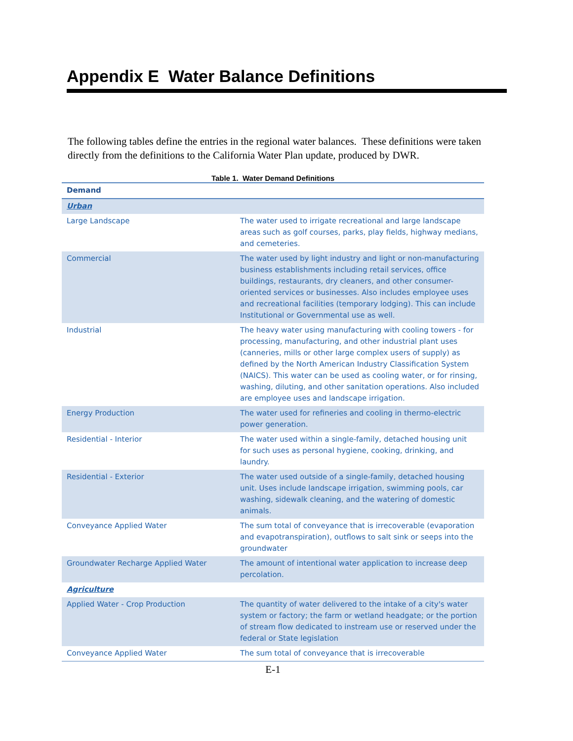Appendix E Water Balance Definitions
The following tables define the entries in the regional water balances. These definitions were taken directly from the definitions to the California Water Plan update, produced by DWR.
Table 1. Water Demand Definitions
| Demand | |
| --- | --- |
| Urban | |
| Large Landscape | The water used to irrigate recreational and large landscape areas such as golf courses, parks, play fields, highway medians, and cemeteries. |
| Commercial | The water used by light industry and light or non-manufacturing business establishments including retail services, office buildings, restaurants, dry cleaners, and other consumer-oriented services or businesses. Also includes employee uses and recreational facilities (temporary lodging). This can include Institutional or Governmental use as well. |
| Industrial | The heavy water using manufacturing with cooling towers - for processing, manufacturing, and other industrial plant uses (canneries, mills or other large complex users of supply) as defined by the North American Industry Classification System (NAICS). This water can be used as cooling water, or for rinsing, washing, diluting, and other sanitation operations. Also included are employee uses and landscape irrigation. |
| Energy Production | The water used for refineries and cooling in thermo-electric power generation. |
| Residential - Interior | The water used within a single-family, detached housing unit for such uses as personal hygiene, cooking, drinking, and laundry. |
| Residential - Exterior | The water used outside of a single-family, detached housing unit. Uses include landscape irrigation, swimming pools, car washing, sidewalk cleaning, and the watering of domestic animals. |
| Conveyance Applied Water | The sum total of conveyance that is irrecoverable (evaporation and evapotranspiration), outflows to salt sink or seeps into the groundwater |
| Groundwater Recharge Applied Water | The amount of intentional water application to increase deep percolation. |
| Agriculture | |
| Applied Water - Crop Production | The quantity of water delivered to the intake of a city's water system or factory; the farm or wetland headgate; or the portion of stream flow dedicated to instream use or reserved under the federal or State legislation |
| Conveyance Applied Water | The sum total of conveyance that is irrecoverable |
E-1